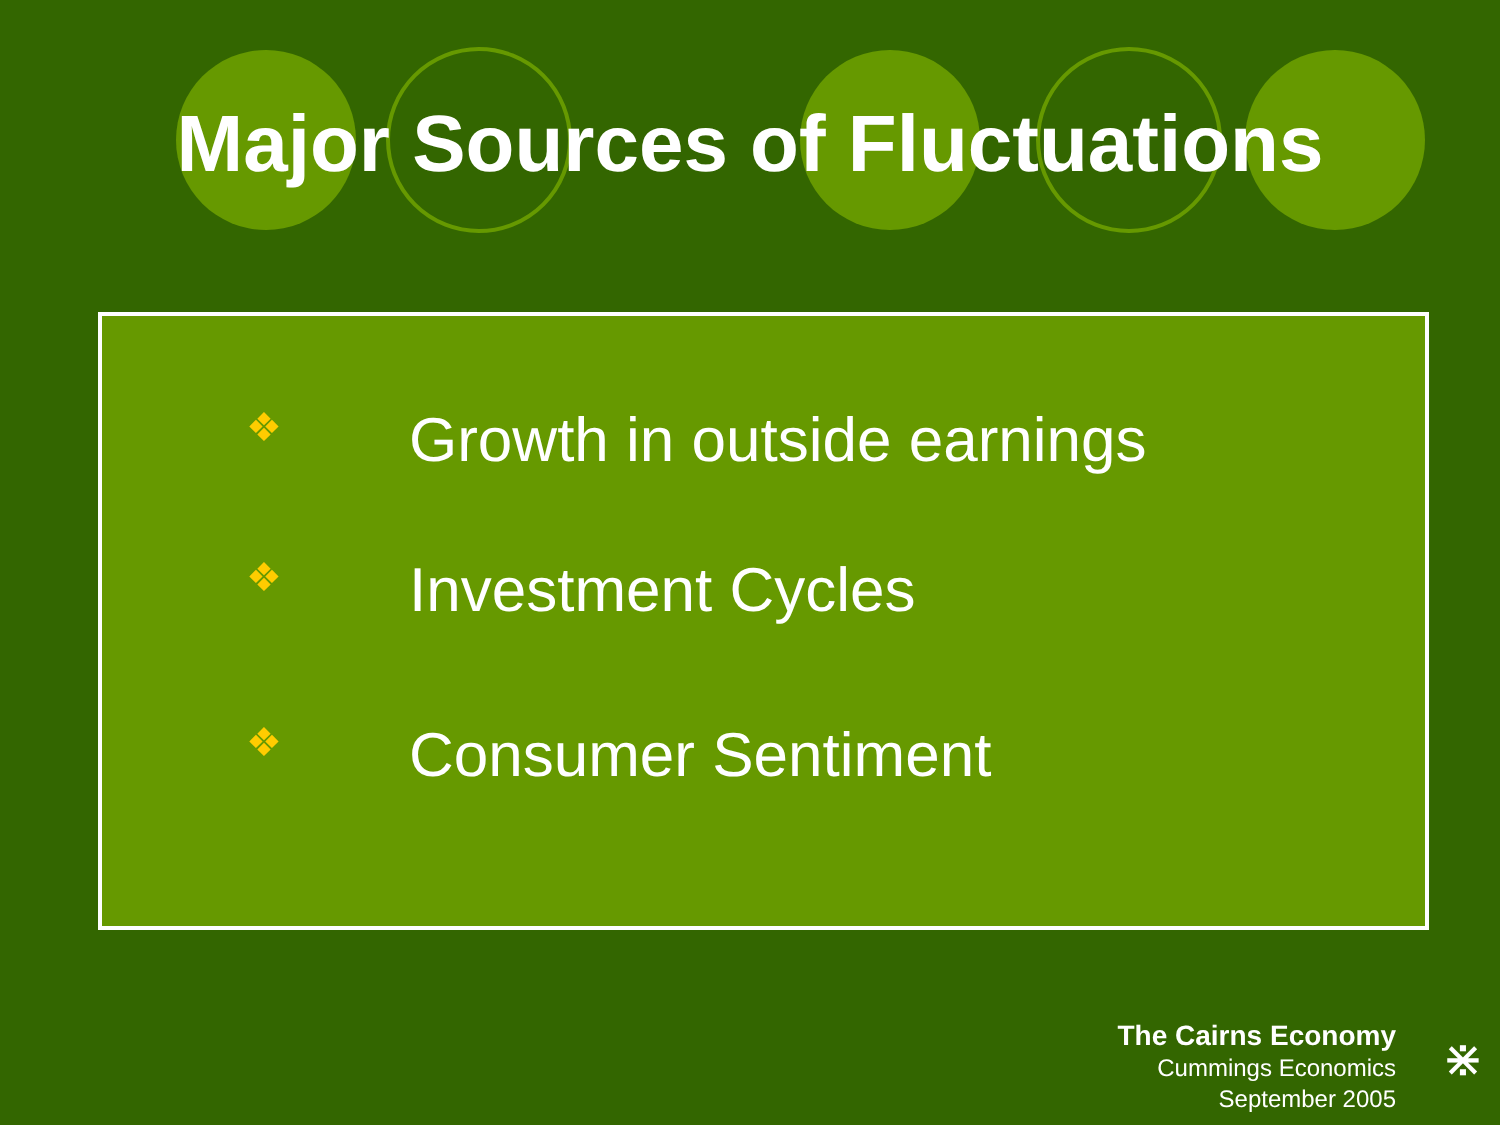Major Sources of Fluctuations
❖ Growth in outside earnings
❖ Investment Cycles
❖ Consumer Sentiment
The Cairns Economy
Cummings Economics
September 2005
⋇